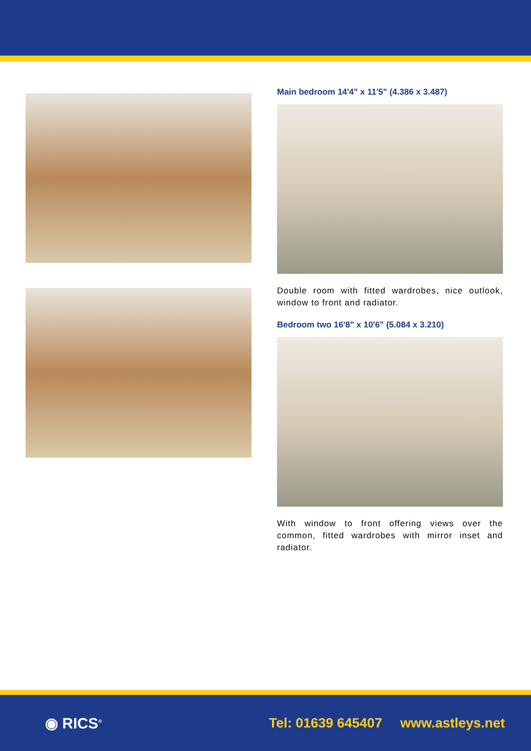Main bedroom 14'4" x 11'5" (4.386 x 3.487)
Double room with fitted wardrobes, nice outlook, window to front and radiator.
Bedroom two 16'8" x 10'6" (5.084 x 3.210)
With window to front offering views over the common, fitted wardrobes with mirror inset and radiator.
◉ RICS<sup>®</sup>
Tel: 01639 645407 www.astleys.net